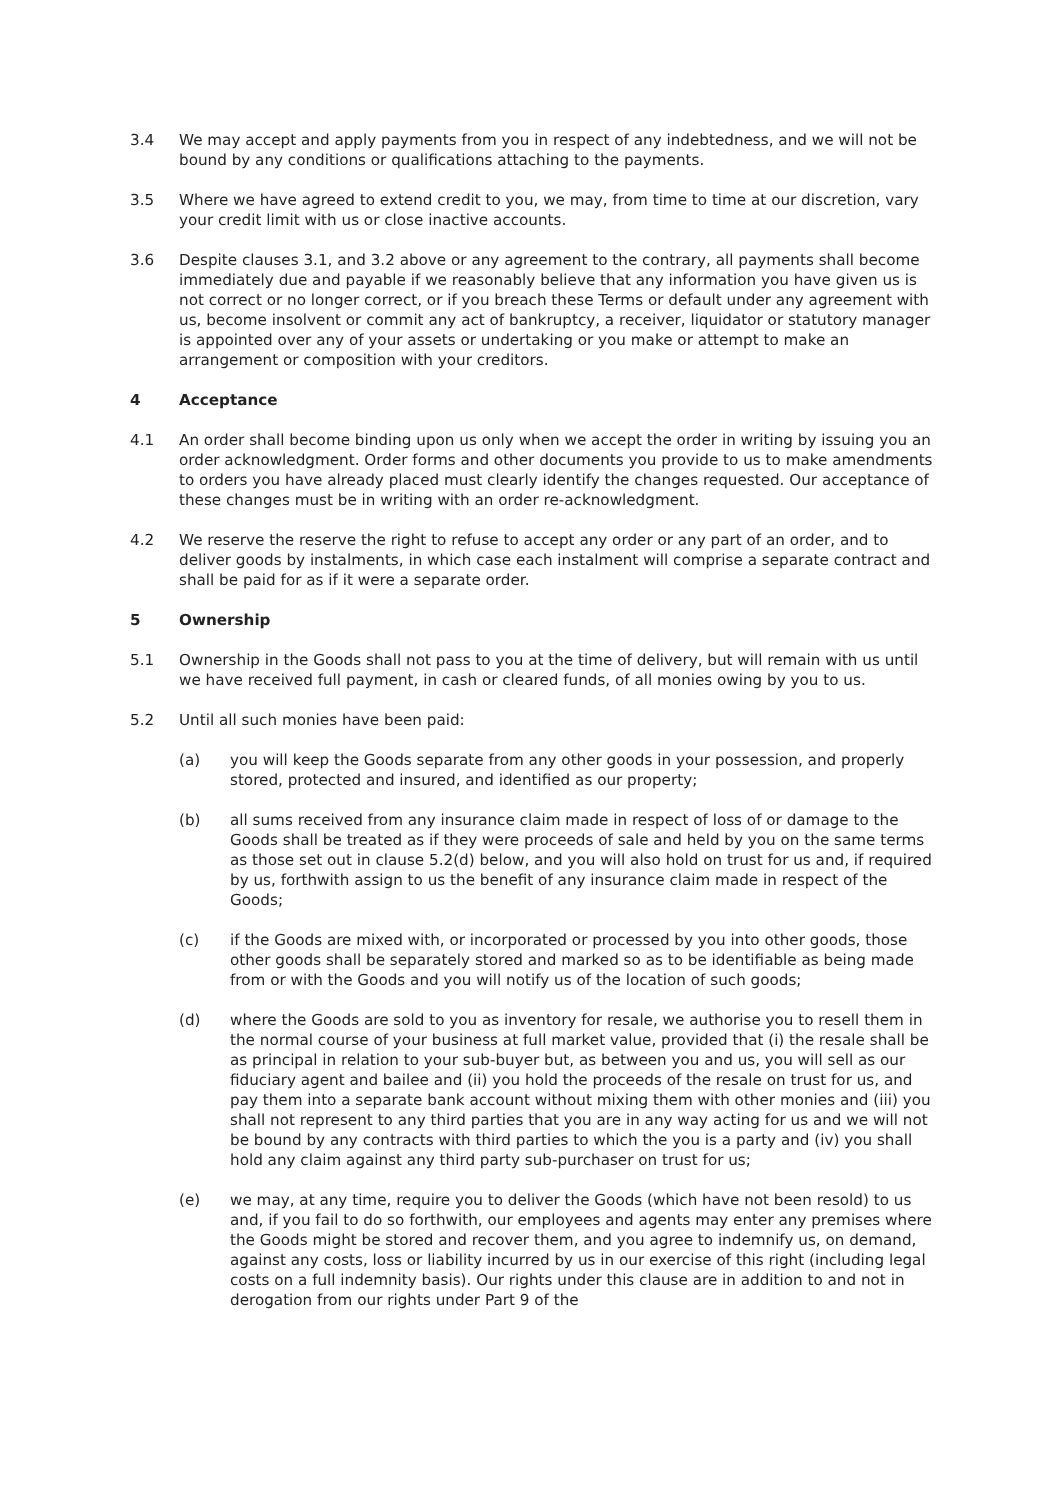3.4 We may accept and apply payments from you in respect of any indebtedness, and we will not be bound by any conditions or qualifications attaching to the payments.
3.5 Where we have agreed to extend credit to you, we may, from time to time at our discretion, vary your credit limit with us or close inactive accounts.
3.6 Despite clauses 3.1, and 3.2 above or any agreement to the contrary, all payments shall become immediately due and payable if we reasonably believe that any information you have given us is not correct or no longer correct, or if you breach these Terms or default under any agreement with us, become insolvent or commit any act of bankruptcy, a receiver, liquidator or statutory manager is appointed over any of your assets or undertaking or you make or attempt to make an arrangement or composition with your creditors.
4 Acceptance
4.1 An order shall become binding upon us only when we accept the order in writing by issuing you an order acknowledgment. Order forms and other documents you provide to us to make amendments to orders you have already placed must clearly identify the changes requested. Our acceptance of these changes must be in writing with an order re-acknowledgment.
4.2 We reserve the reserve the right to refuse to accept any order or any part of an order, and to deliver goods by instalments, in which case each instalment will comprise a separate contract and shall be paid for as if it were a separate order.
5 Ownership
5.1 Ownership in the Goods shall not pass to you at the time of delivery, but will remain with us until we have received full payment, in cash or cleared funds, of all monies owing by you to us.
5.2 Until all such monies have been paid:
(a) you will keep the Goods separate from any other goods in your possession, and properly stored, protected and insured, and identified as our property;
(b) all sums received from any insurance claim made in respect of loss of or damage to the Goods shall be treated as if they were proceeds of sale and held by you on the same terms as those set out in clause 5.2(d) below, and you will also hold on trust for us and, if required by us, forthwith assign to us the benefit of any insurance claim made in respect of the Goods;
(c) if the Goods are mixed with, or incorporated or processed by you into other goods, those other goods shall be separately stored and marked so as to be identifiable as being made from or with the Goods and you will notify us of the location of such goods;
(d) where the Goods are sold to you as inventory for resale, we authorise you to resell them in the normal course of your business at full market value, provided that (i) the resale shall be as principal in relation to your sub-buyer but, as between you and us, you will sell as our fiduciary agent and bailee and (ii) you hold the proceeds of the resale on trust for us, and pay them into a separate bank account without mixing them with other monies and (iii) you shall not represent to any third parties that you are in any way acting for us and we will not be bound by any contracts with third parties to which the you is a party and (iv) you shall hold any claim against any third party sub-purchaser on trust for us;
(e) we may, at any time, require you to deliver the Goods (which have not been resold) to us and, if you fail to do so forthwith, our employees and agents may enter any premises where the Goods might be stored and recover them, and you agree to indemnify us, on demand, against any costs, loss or liability incurred by us in our exercise of this right (including legal costs on a full indemnity basis). Our rights under this clause are in addition to and not in derogation from our rights under Part 9 of the